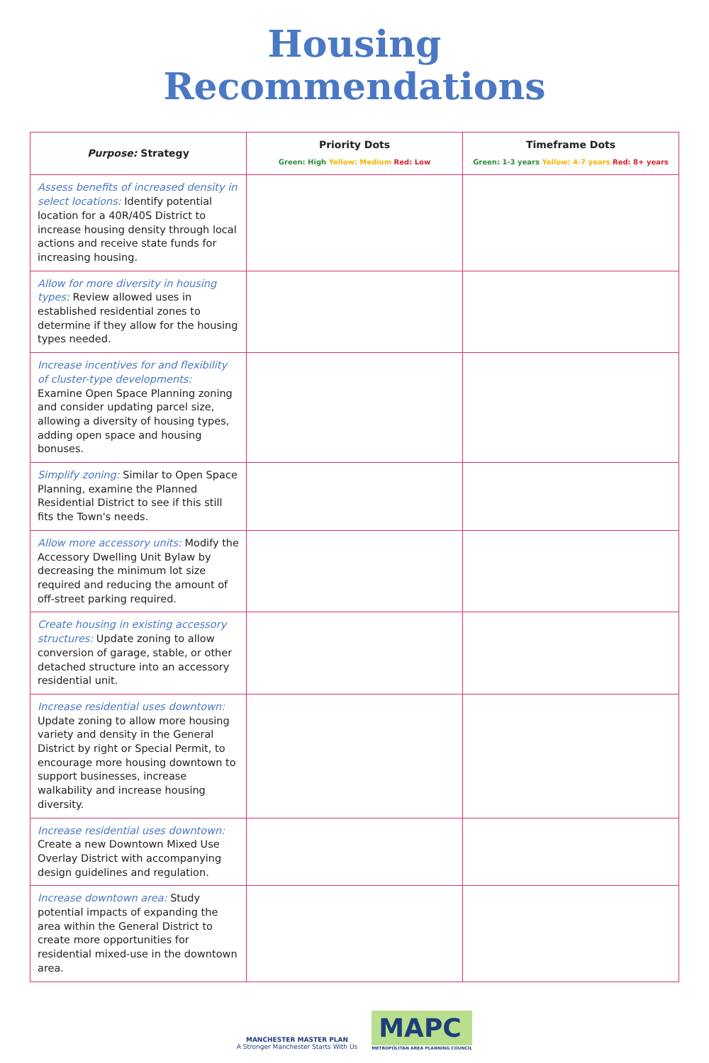Housing
Recommendations
| Purpose: Strategy | Priority Dots Green: High Yellow: Medium Red: Low | Timeframe Dots Green: 1-3 years Yellow: 4-7 years Red: 8+ years |
| --- | --- | --- |
| Assess benefits of increased density in select locations: Identify potential location for a 40R/40S District to increase housing density through local actions and receive state funds for increasing housing. | | |
| Allow for more diversity in housing types: Review allowed uses in established residential zones to determine if they allow for the housing types needed. | | |
| Increase incentives for and flexibility of cluster-type developments: Examine Open Space Planning zoning and consider updating parcel size, allowing a diversity of housing types, adding open space and housing bonuses. | | |
| Simplify zoning: Similar to Open Space Planning, examine the Planned Residential District to see if this still fits the Town's needs. | | |
| Allow more accessory units: Modify the Accessory Dwelling Unit Bylaw by decreasing the minimum lot size required and reducing the amount of off-street parking required. | | |
| Create housing in existing accessory structures: Update zoning to allow conversion of garage, stable, or other detached structure into an accessory residential unit. | | |
| Increase residential uses downtown: Update zoning to allow more housing variety and density in the General District by right or Special Permit, to encourage more housing downtown to support businesses, increase walkability and increase housing diversity. | | |
| Increase residential uses downtown: Create a new Downtown Mixed Use Overlay District with accompanying design guidelines and regulation. | | |
| Increase downtown area: Study potential impacts of expanding the area within the General District to create more opportunities for residential mixed-use in the downtown area. | | |
MANCHESTER MASTER PLAN
A Stronger Manchester Starts With Us
MAPC
METROPOLITAN AREA PLANNING COUNCIL